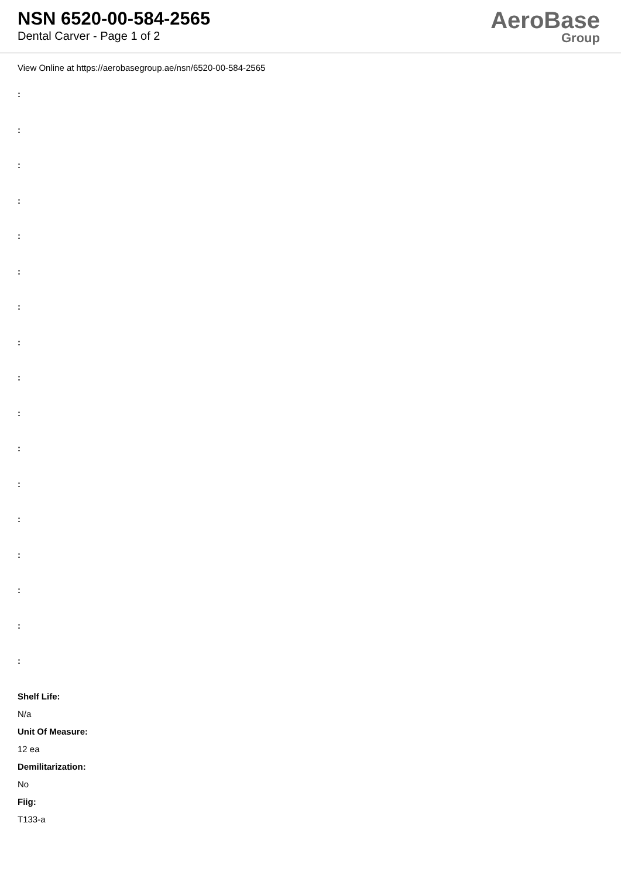NSN 6520-00-584-2565
Dental Carver - Page 1 of 2
AeroBase
Group
View Online at https://aerobasegroup.ae/nsn/6520-00-584-2565
:
:
:
:
:
:
:
:
:
:
:
:
:
:
:
:
:
Shelf Life:
N/a
Unit Of Measure:
12 ea
Demilitarization:
No
Fiig:
T133-a